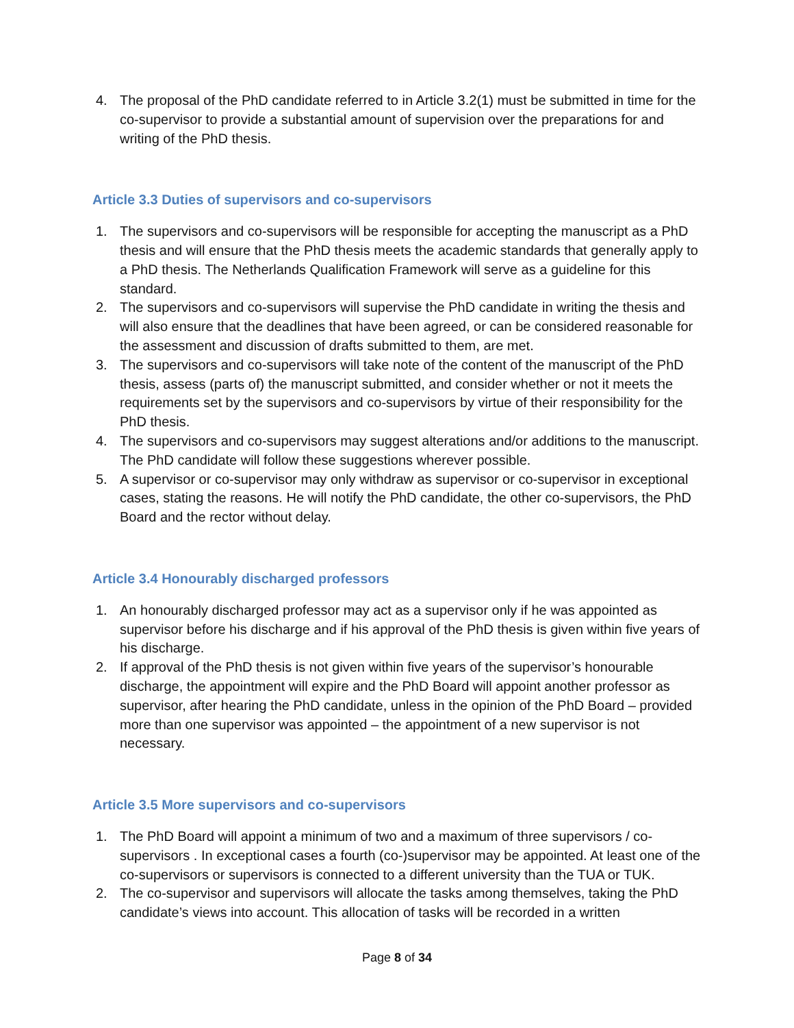4. The proposal of the PhD candidate referred to in Article 3.2(1) must be submitted in time for the co-supervisor to provide a substantial amount of supervision over the preparations for and writing of the PhD thesis.
Article 3.3 Duties of supervisors and co-supervisors
1. The supervisors and co-supervisors will be responsible for accepting the manuscript as a PhD thesis and will ensure that the PhD thesis meets the academic standards that generally apply to a PhD thesis. The Netherlands Qualification Framework will serve as a guideline for this standard.
2. The supervisors and co-supervisors will supervise the PhD candidate in writing the thesis and will also ensure that the deadlines that have been agreed, or can be considered reasonable for the assessment and discussion of drafts submitted to them, are met.
3. The supervisors and co-supervisors will take note of the content of the manuscript of the PhD thesis, assess (parts of) the manuscript submitted, and consider whether or not it meets the requirements set by the supervisors and co-supervisors by virtue of their responsibility for the PhD thesis.
4. The supervisors and co-supervisors may suggest alterations and/or additions to the manuscript. The PhD candidate will follow these suggestions wherever possible.
5. A supervisor or co-supervisor may only withdraw as supervisor or co-supervisor in exceptional cases, stating the reasons. He will notify the PhD candidate, the other co-supervisors, the PhD Board and the rector without delay.
Article 3.4 Honourably discharged professors
1. An honourably discharged professor may act as a supervisor only if he was appointed as supervisor before his discharge and if his approval of the PhD thesis is given within five years of his discharge.
2. If approval of the PhD thesis is not given within five years of the supervisor’s honourable discharge, the appointment will expire and the PhD Board will appoint another professor as supervisor, after hearing the PhD candidate, unless in the opinion of the PhD Board – provided more than one supervisor was appointed – the appointment of a new supervisor is not necessary.
Article 3.5 More supervisors and co-supervisors
1. The PhD Board will appoint a minimum of two and a maximum of three supervisors / co-supervisors . In exceptional cases a fourth (co-)supervisor may be appointed. At least one of the co-supervisors or supervisors is connected to a different university than the TUA or TUK.
2. The co-supervisor and supervisors will allocate the tasks among themselves, taking the PhD candidate’s views into account. This allocation of tasks will be recorded in a written
Page 8 of 34